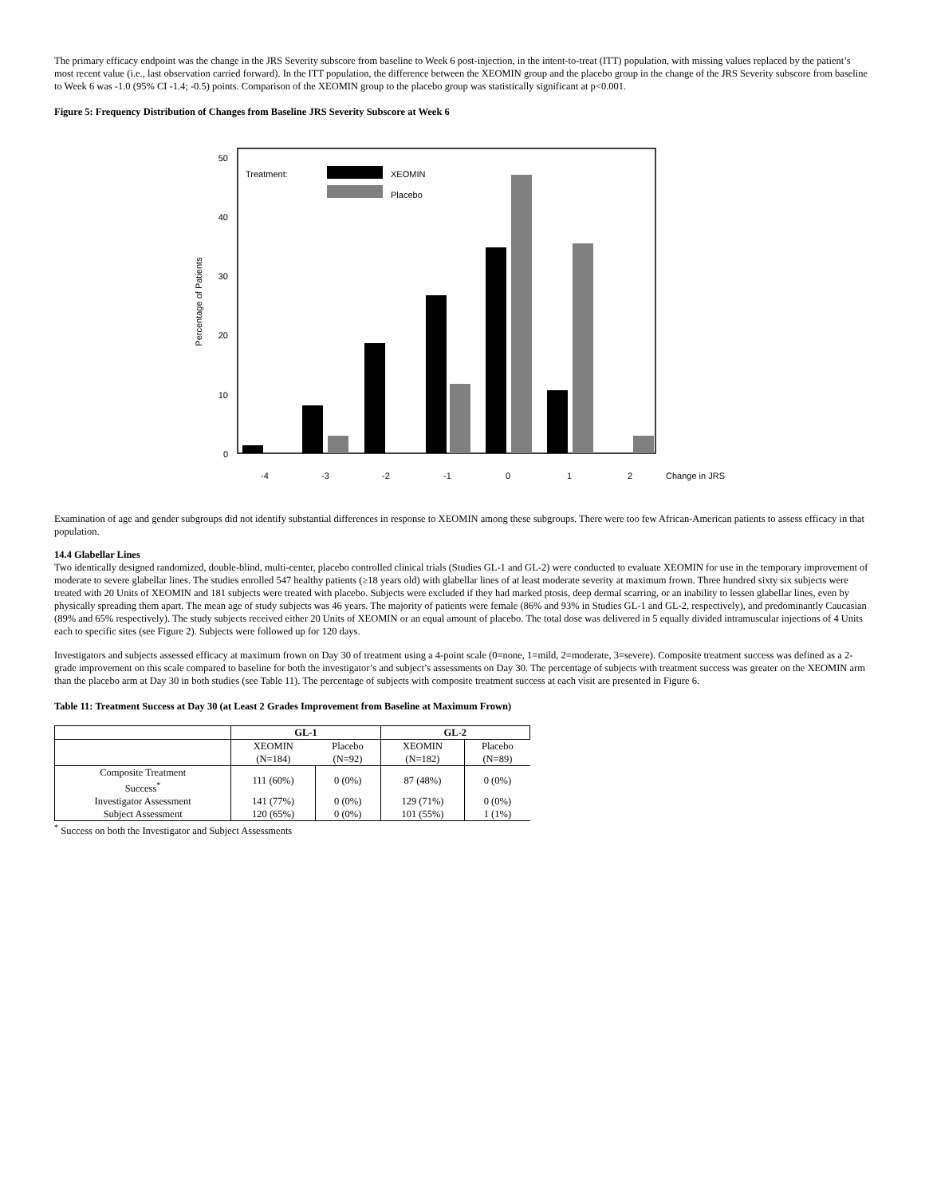The primary efficacy endpoint was the change in the JRS Severity subscore from baseline to Week 6 post-injection, in the intent-to-treat (ITT) population, with missing values replaced by the patient’s most recent value (i.e., last observation carried forward). In the ITT population, the difference between the XEOMIN group and the placebo group in the change of the JRS Severity subscore from baseline to Week 6 was -1.0 (95% CI -1.4; -0.5) points. Comparison of the XEOMIN group to the placebo group was statistically significant at p<0.001.
Figure 5: Frequency Distribution of Changes from Baseline JRS Severity Subscore at Week 6
0
10
20
30
40
50
Percentage of Patients
Treatment:
XEOMIN
Placebo
-4
-3
-2
-1
0
1
2
Change in JRS
Examination of age and gender subgroups did not identify substantial differences in response to XEOMIN among these subgroups. There were too few African-American patients to assess efficacy in that population.
14.4 Glabellar Lines
Two identically designed randomized, double-blind, multi-center, placebo controlled clinical trials (Studies GL-1 and GL-2) were conducted to evaluate XEOMIN for use in the temporary improvement of moderate to severe glabellar lines. The studies enrolled 547 healthy patients (≥18 years old) with glabellar lines of at least moderate severity at maximum frown. Three hundred sixty six subjects were treated with 20 Units of XEOMIN and 181 subjects were treated with placebo. Subjects were excluded if they had marked ptosis, deep dermal scarring, or an inability to lessen glabellar lines, even by physically spreading them apart. The mean age of study subjects was 46 years. The majority of patients were female (86% and 93% in Studies GL-1 and GL-2, respectively), and predominantly Caucasian (89% and 65% respectively). The study subjects received either 20 Units of XEOMIN or an equal amount of placebo. The total dose was delivered in 5 equally divided intramuscular injections of 4 Units each to specific sites (see Figure 2). Subjects were followed up for 120 days.
Investigators and subjects assessed efficacy at maximum frown on Day 30 of treatment using a 4-point scale (0=none, 1=mild, 2=moderate, 3=severe). Composite treatment success was defined as a 2-grade improvement on this scale compared to baseline for both the investigator’s and subject’s assessments on Day 30. The percentage of subjects with treatment success was greater on the XEOMIN arm than the placebo arm at Day 30 in both studies (see Table 11). The percentage of subjects with composite treatment success at each visit are presented in Figure 6.
Table 11: Treatment Success at Day 30 (at Least 2 Grades Improvement from Baseline at Maximum Frown)
| | GL-1 | | GL-2 | |
| --- | --- | --- | --- | --- |
| | XEOMIN (N=184) | Placebo (N=92) | XEOMIN (N=182) | Placebo (N=89) |
| Composite Treatment Success<sup>*</sup> | 111 (60%) | 0 (0%) | 87 (48%) | 0 (0%) |
| Investigator Assessment | 141 (77%) | 0 (0%) | 129 (71%) | 0 (0%) |
| Subject Assessment | 120 (65%) | 0 (0%) | 101 (55%) | 1 (1%) |
<sup>*</sup> Success on both the Investigator and Subject Assessments